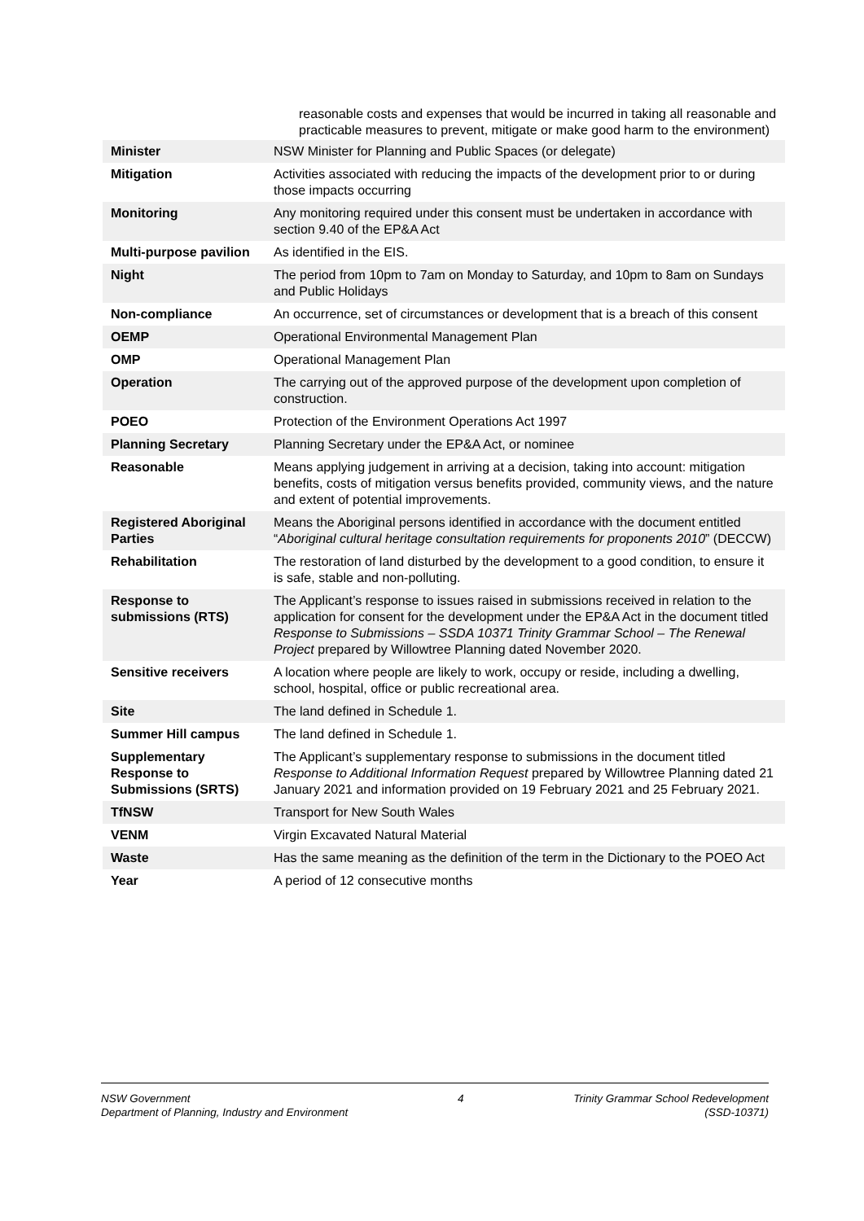reasonable costs and expenses that would be incurred in taking all reasonable and practicable measures to prevent, mitigate or make good harm to the environment)
| Minister | NSW Minister for Planning and Public Spaces (or delegate) |
| Mitigation | Activities associated with reducing the impacts of the development prior to or during those impacts occurring |
| Monitoring | Any monitoring required under this consent must be undertaken in accordance with section 9.40 of the EP&A Act |
| Multi-purpose pavilion | As identified in the EIS. |
| Night | The period from 10pm to 7am on Monday to Saturday, and 10pm to 8am on Sundays and Public Holidays |
| Non-compliance | An occurrence, set of circumstances or development that is a breach of this consent |
| OEMP | Operational Environmental Management Plan |
| OMP | Operational Management Plan |
| Operation | The carrying out of the approved purpose of the development upon completion of construction. |
| POEO | Protection of the Environment Operations Act 1997 |
| Planning Secretary | Planning Secretary under the EP&A Act, or nominee |
| Reasonable | Means applying judgement in arriving at a decision, taking into account: mitigation benefits, costs of mitigation versus benefits provided, community views, and the nature and extent of potential improvements. |
| Registered Aboriginal Parties | Means the Aboriginal persons identified in accordance with the document entitled “ Aboriginal cultural heritage consultation requirements for proponents 2010 ” (DECCW) |
| Rehabilitation | The restoration of land disturbed by the development to a good condition, to ensure it is safe, stable and non-polluting. |
| Response to submissions (RTS) | The Applicant’s response to issues raised in submissions received in relation to the application for consent for the development under the EP&A Act in the document titled Response to Submissions – SSDA 10371 Trinity Grammar School – The Renewal Project prepared by Willowtree Planning dated November 2020. |
| Sensitive receivers | A location where people are likely to work, occupy or reside, including a dwelling, school, hospital, office or public recreational area. |
| Site | The land defined in Schedule 1. |
| Summer Hill campus | The land defined in Schedule 1. |
| Supplementary Response to Submissions (SRTS) | The Applicant’s supplementary response to submissions in the document titled Response to Additional Information Request prepared by Willowtree Planning dated 21 January 2021 and information provided on 19 February 2021 and 25 February 2021. |
| TfNSW | Transport for New South Wales |
| VENM | Virgin Excavated Natural Material |
| Waste | Has the same meaning as the definition of the term in the Dictionary to the POEO Act |
| Year | A period of 12 consecutive months |
NSW Government
Department of Planning, Industry and Environment
4 Trinity Grammar School Redevelopment
(SSD-10371)